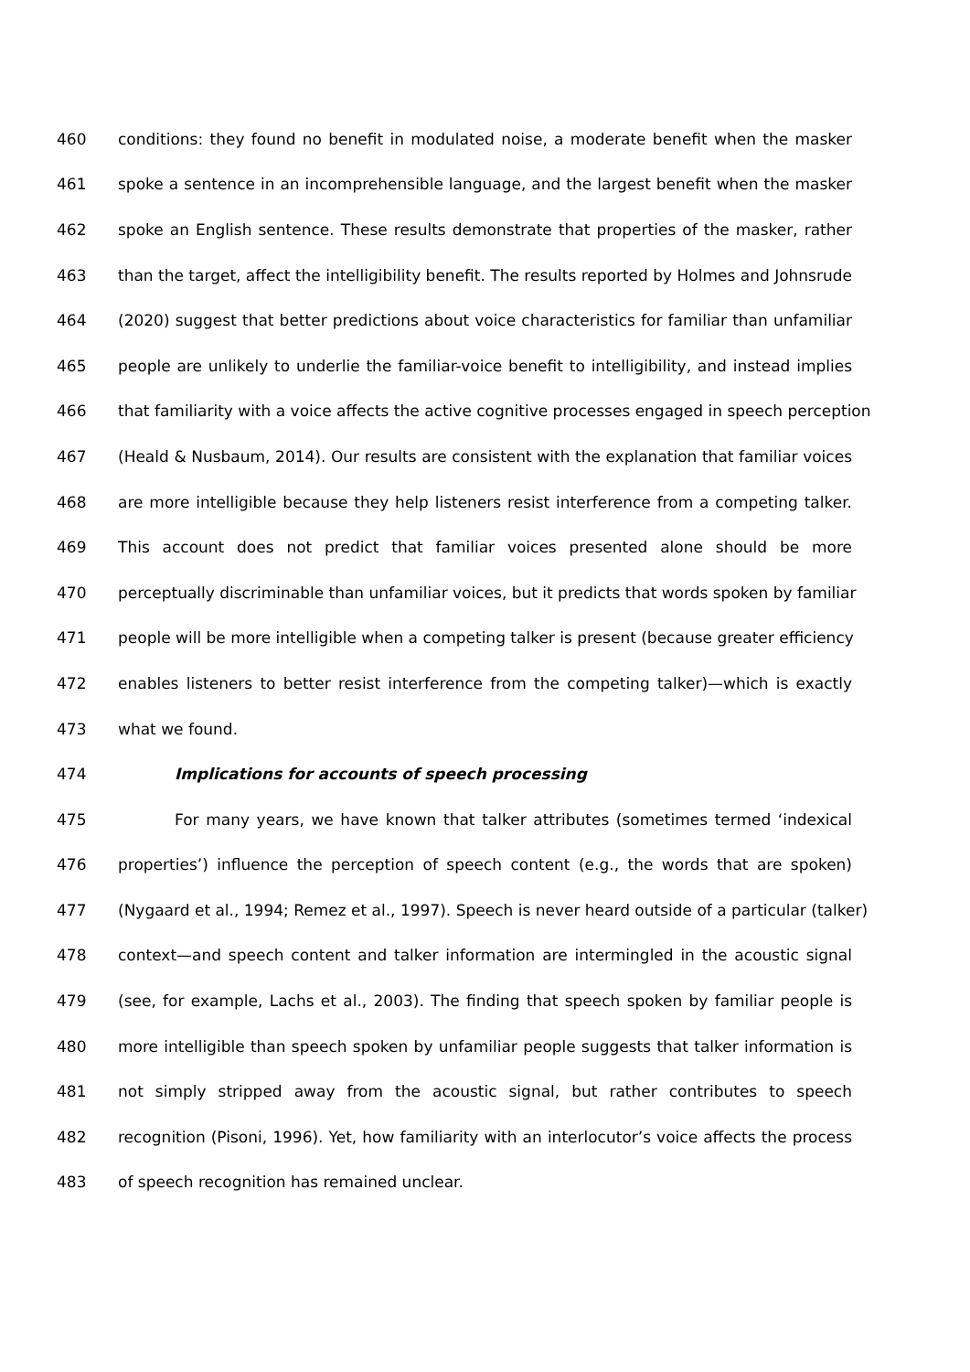460 conditions: they found no benefit in modulated noise, a moderate benefit when the masker
461 spoke a sentence in an incomprehensible language, and the largest benefit when the masker
462 spoke an English sentence. These results demonstrate that properties of the masker, rather
463 than the target, affect the intelligibility benefit. The results reported by Holmes and Johnsrude
464 (2020) suggest that better predictions about voice characteristics for familiar than unfamiliar
465 people are unlikely to underlie the familiar-voice benefit to intelligibility, and instead implies
466 that familiarity with a voice affects the active cognitive processes engaged in speech perception
467 (Heald & Nusbaum, 2014). Our results are consistent with the explanation that familiar voices
468 are more intelligible because they help listeners resist interference from a competing talker.
469 This account does not predict that familiar voices presented alone should be more
470 perceptually discriminable than unfamiliar voices, but it predicts that words spoken by familiar
471 people will be more intelligible when a competing talker is present (because greater efficiency
472 enables listeners to better resist interference from the competing talker)—which is exactly
473 what we found.
474 Implications for accounts of speech processing
475 For many years, we have known that talker attributes (sometimes termed ‘indexical
476 properties’) influence the perception of speech content (e.g., the words that are spoken)
477 (Nygaard et al., 1994; Remez et al., 1997). Speech is never heard outside of a particular (talker)
478 context—and speech content and talker information are intermingled in the acoustic signal
479 (see, for example, Lachs et al., 2003). The finding that speech spoken by familiar people is
480 more intelligible than speech spoken by unfamiliar people suggests that talker information is
481 not simply stripped away from the acoustic signal, but rather contributes to speech
482 recognition (Pisoni, 1996). Yet, how familiarity with an interlocutor’s voice affects the process
483 of speech recognition has remained unclear.